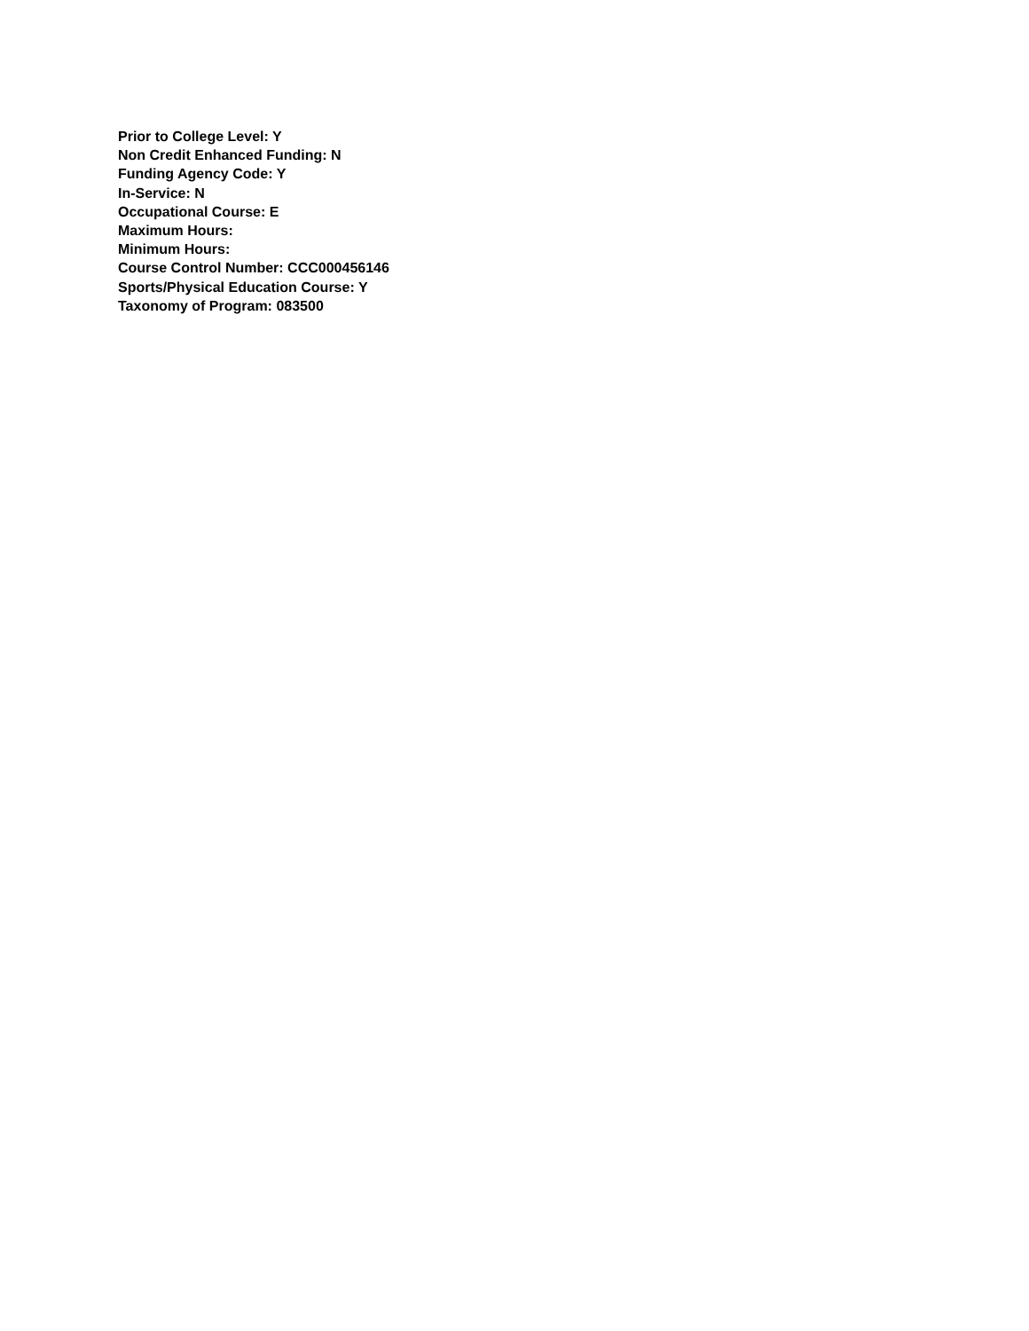Prior to College Level: Y
Non Credit Enhanced Funding: N
Funding Agency Code: Y
In-Service: N
Occupational Course: E
Maximum Hours:
Minimum Hours:
Course Control Number: CCC000456146
Sports/Physical Education Course: Y
Taxonomy of Program: 083500